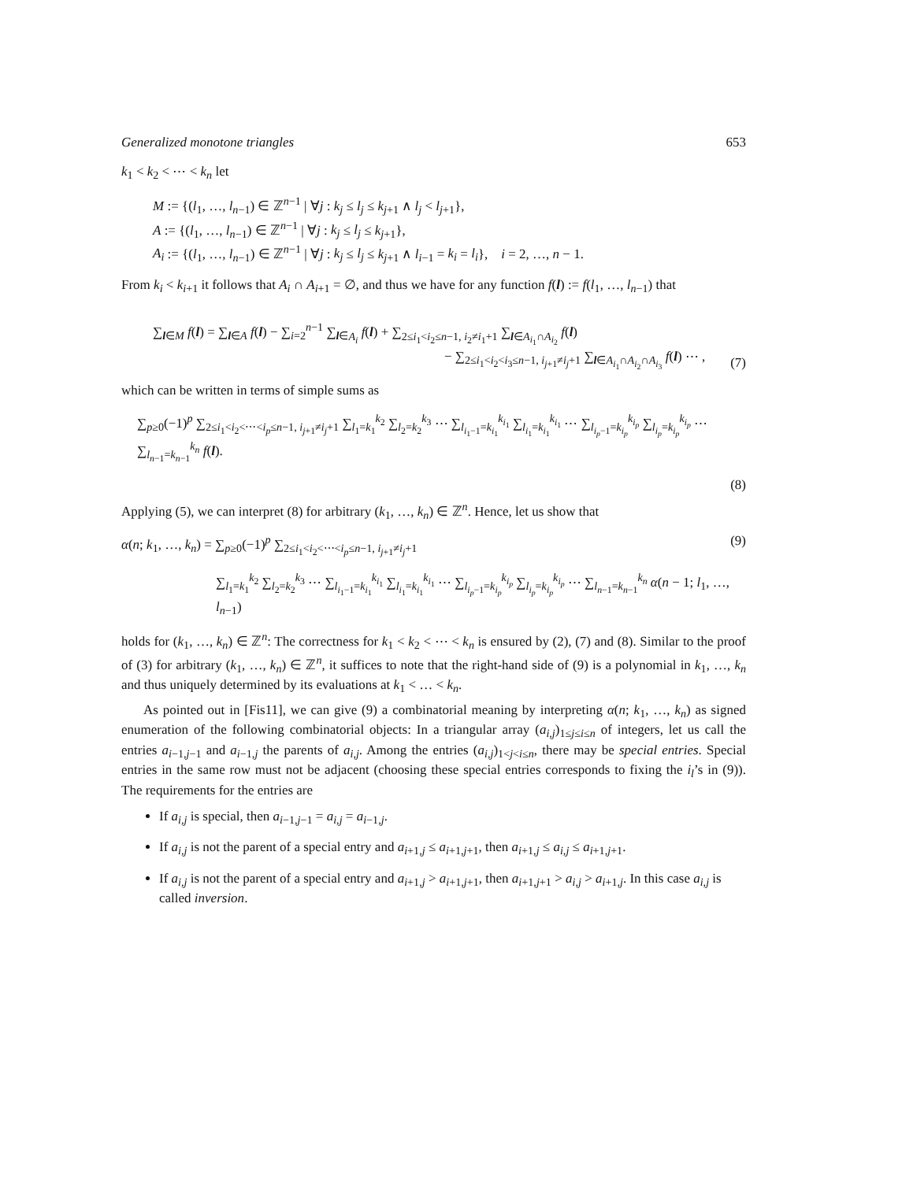Generalized monotone triangles 653
k<sub>1</sub> < k<sub>2</sub> < ⋯ < k<sub>n</sub> let
M := {(l<sub>1</sub>, …, l<sub>n−1</sub>) ∈ ℤ<sup>n−1</sup> | ∀j : k<sub>j</sub> ≤ l<sub>j</sub> ≤ k<sub>j+1</sub> ∧ l<sub>j</sub> < l<sub>j+1</sub>},
A := {(l<sub>1</sub>, …, l<sub>n−1</sub>) ∈ ℤ<sup>n−1</sup> | ∀j : k<sub>j</sub> ≤ l<sub>j</sub> ≤ k<sub>j+1</sub>},
A<sub>i</sub> := {(l<sub>1</sub>, …, l<sub>n−1</sub>) ∈ ℤ<sup>n−1</sup> | ∀j : k<sub>j</sub> ≤ l<sub>j</sub> ≤ k<sub>j+1</sub> ∧ l<sub>i−1</sub> = k<sub>i</sub> = l<sub>i</sub>}, i = 2, …, n − 1.
From k<sub>i</sub> < k<sub>i+1</sub> it follows that A<sub>i</sub> ∩ A<sub>i+1</sub> = ∅, and thus we have for any function f(l) := f(l<sub>1</sub>, …, l<sub>n−1</sub>) that
∑<sub>l∈M</sub> f(l) = ∑<sub>l∈A</sub> f(l) − ∑<sub>i=2</sub><sup>n−1</sup> ∑<sub>l∈A<sub>i</sub></sub> f(l) + ∑<sub>2≤i<sub>1</sub><i<sub>2</sub>≤n−1, i<sub>2</sub>≠i<sub>1</sub>+1</sub> ∑<sub>l∈A<sub>i<sub>1</sub></sub>∩A<sub>i<sub>2</sub></sub></sub> f(l)
− ∑<sub>2≤i<sub>1</sub><i<sub>2</sub><i<sub>3</sub>≤n−1, i<sub>j+1</sub>≠i<sub>j</sub>+1</sub> ∑<sub>l∈A<sub>i<sub>1</sub></sub>∩A<sub>i<sub>2</sub></sub>∩A<sub>i<sub>3</sub></sub></sub> f(l) ⋯ ,
(7)
which can be written in terms of simple sums as
∑<sub>p≥0</sub>(−1)<sup>p</sup> ∑<sub>2≤i<sub>1</sub><i<sub>2</sub><⋯<i<sub>p</sub>≤n−1, i<sub>j+1</sub>≠i<sub>j</sub>+1</sub> ∑<sub>l<sub>1</sub>=k<sub>1</sub></sub><sup>k<sub>2</sub></sup> ∑<sub>l<sub>2</sub>=k<sub>2</sub></sub><sup>k<sub>3</sub></sup> ⋯ ∑<sub>l<sub>i<sub>1</sub>−1</sub>=k<sub>i<sub>1</sub></sub></sub><sup>k<sub>i<sub>1</sub></sub></sup> ∑<sub>l<sub>i<sub>1</sub></sub>=k<sub>i<sub>1</sub></sub></sub><sup>k<sub>i<sub>1</sub></sub></sup> ⋯ ∑<sub>l<sub>i<sub>p</sub>−1</sub>=k<sub>i<sub>p</sub></sub></sub><sup>k<sub>i<sub>p</sub></sub></sup> ∑<sub>l<sub>i<sub>p</sub></sub>=k<sub>i<sub>p</sub></sub></sub><sup>k<sub>i<sub>p</sub></sub></sup> ⋯ ∑<sub>l<sub>n−1</sub>=k<sub>n−1</sub></sub><sup>k<sub>n</sub></sup> f(l).
(8)
Applying (5), we can interpret (8) for arbitrary (k<sub>1</sub>, …, k<sub>n</sub>) ∈ ℤ<sup>n</sup>. Hence, let us show that
α(n; k<sub>1</sub>, …, k<sub>n</sub>) = ∑<sub>p≥0</sub>(−1)<sup>p</sup> ∑<sub>2≤i<sub>1</sub><i<sub>2</sub><⋯<i<sub>p</sub>≤n−1, i<sub>j+1</sub>≠i<sub>j</sub>+1</sub>
(9)
∑<sub>l<sub>1</sub>=k<sub>1</sub></sub><sup>k<sub>2</sub></sup> ∑<sub>l<sub>2</sub>=k<sub>2</sub></sub><sup>k<sub>3</sub></sup> ⋯ ∑<sub>l<sub>i<sub>1</sub>−1</sub>=k<sub>i<sub>1</sub></sub></sub><sup>k<sub>i<sub>1</sub></sub></sup> ∑<sub>l<sub>i<sub>1</sub></sub>=k<sub>i<sub>1</sub></sub></sub><sup>k<sub>i<sub>1</sub></sub></sup> ⋯ ∑<sub>l<sub>i<sub>p</sub>−1</sub>=k<sub>i<sub>p</sub></sub></sub><sup>k<sub>i<sub>p</sub></sub></sup> ∑<sub>l<sub>i<sub>p</sub></sub>=k<sub>i<sub>p</sub></sub></sub><sup>k<sub>i<sub>p</sub></sub></sup> ⋯ ∑<sub>l<sub>n−1</sub>=k<sub>n−1</sub></sub><sup>k<sub>n</sub></sup> α(n − 1; l<sub>1</sub>, …, l<sub>n−1</sub>)
holds for (k<sub>1</sub>, …, k<sub>n</sub>) ∈ ℤ<sup>n</sup>: The correctness for k<sub>1</sub> < k<sub>2</sub> < ⋯ < k<sub>n</sub> is ensured by (2), (7) and (8). Similar to the proof of (3) for arbitrary (k<sub>1</sub>, …, k<sub>n</sub>) ∈ ℤ<sup>n</sup>, it suffices to note that the right-hand side of (9) is a polynomial in k<sub>1</sub>, …, k<sub>n</sub> and thus uniquely determined by its evaluations at k<sub>1</sub> < … < k<sub>n</sub>.
As pointed out in [Fis11], we can give (9) a combinatorial meaning by interpreting α(n; k<sub>1</sub>, …, k<sub>n</sub>) as signed enumeration of the following combinatorial objects: In a triangular array (a<sub>i,j</sub>)<sub>1≤j≤i≤n</sub> of integers, let us call the entries a<sub>i−1,j−1</sub> and a<sub>i−1,j</sub> the parents of a<sub>i,j</sub>. Among the entries (a<sub>i,j</sub>)<sub>1<j<i≤n</sub>, there may be special entries. Special entries in the same row must not be adjacent (choosing these special entries corresponds to fixing the i<sub>l</sub>’s in (9)). The requirements for the entries are
If a<sub>i,j</sub> is special, then a<sub>i−1,j−1</sub> = a<sub>i,j</sub> = a<sub>i−1,j</sub>.
If a<sub>i,j</sub> is not the parent of a special entry and a<sub>i+1,j</sub> ≤ a<sub>i+1,j+1</sub>, then a<sub>i+1,j</sub> ≤ a<sub>i,j</sub> ≤ a<sub>i+1,j+1</sub>.
If a<sub>i,j</sub> is not the parent of a special entry and a<sub>i+1,j</sub> > a<sub>i+1,j+1</sub>, then a<sub>i+1,j+1</sub> > a<sub>i,j</sub> > a<sub>i+1,j</sub>. In this case a<sub>i,j</sub> is called inversion.